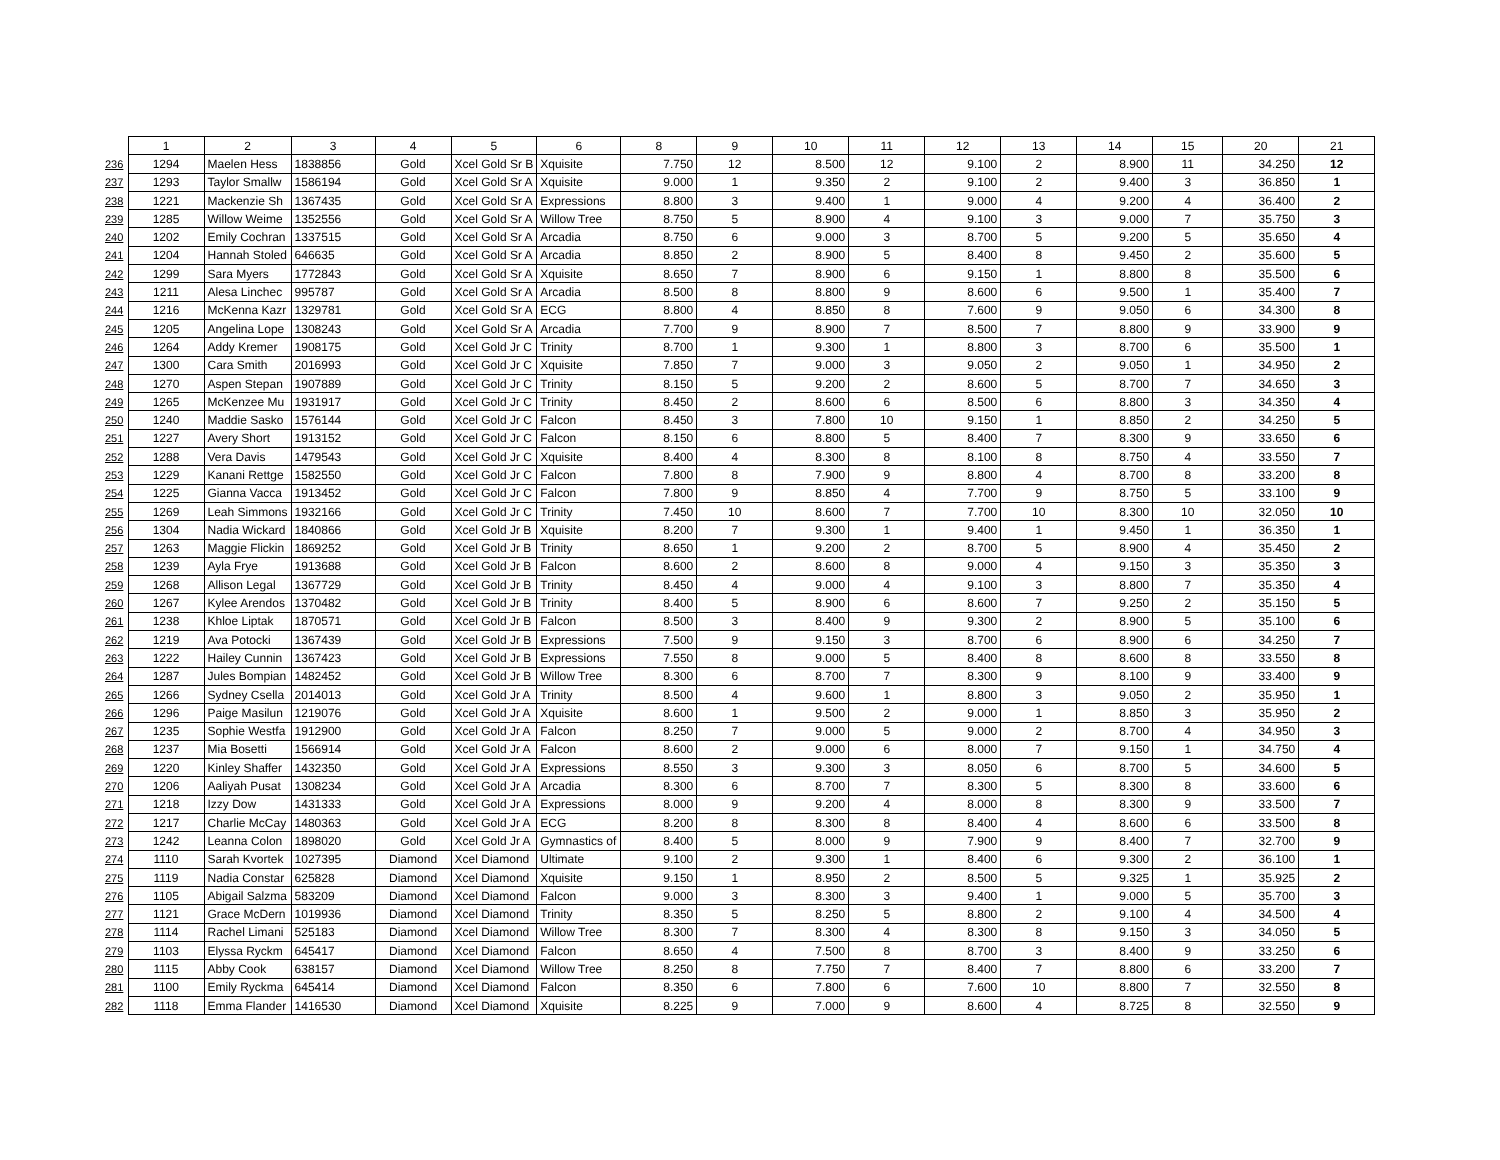| | 1 | 2 | 3 | 4 | 5 | 6 | 8 | 9 | 10 | 11 | 12 | 13 | 14 | 15 | 20 | 21 |
| --- | --- | --- | --- | --- | --- | --- | --- | --- | --- | --- | --- | --- | --- | --- | --- | --- |
| 236 | 1294 | Maelen Hess | 1838856 | Gold | Xcel Gold Sr B | Xquisite | 7.750 | 12 | 8.500 | 12 | 9.100 | 2 | 8.900 | 11 | 34.250 | 12 |
| 237 | 1293 | Taylor Smallw | 1586194 | Gold | Xcel Gold Sr A | Xquisite | 9.000 | 1 | 9.350 | 2 | 9.100 | 2 | 9.400 | 3 | 36.850 | 1 |
| 238 | 1221 | Mackenzie Sh | 1367435 | Gold | Xcel Gold Sr A | Expressions | 8.800 | 3 | 9.400 | 1 | 9.000 | 4 | 9.200 | 4 | 36.400 | 2 |
| 239 | 1285 | Willow Weime | 1352556 | Gold | Xcel Gold Sr A | Willow Tree | 8.750 | 5 | 8.900 | 4 | 9.100 | 3 | 9.000 | 7 | 35.750 | 3 |
| 240 | 1202 | Emily Cochran | 1337515 | Gold | Xcel Gold Sr A | Arcadia | 8.750 | 6 | 9.000 | 3 | 8.700 | 5 | 9.200 | 5 | 35.650 | 4 |
| 241 | 1204 | Hannah Stoled | 646635 | Gold | Xcel Gold Sr A | Arcadia | 8.850 | 2 | 8.900 | 5 | 8.400 | 8 | 9.450 | 2 | 35.600 | 5 |
| 242 | 1299 | Sara Myers | 1772843 | Gold | Xcel Gold Sr A | Xquisite | 8.650 | 7 | 8.900 | 6 | 9.150 | 1 | 8.800 | 8 | 35.500 | 6 |
| 243 | 1211 | Alesa Linchec | 995787 | Gold | Xcel Gold Sr A | Arcadia | 8.500 | 8 | 8.800 | 9 | 8.600 | 6 | 9.500 | 1 | 35.400 | 7 |
| 244 | 1216 | McKenna Kazr | 1329781 | Gold | Xcel Gold Sr A | ECG | 8.800 | 4 | 8.850 | 8 | 7.600 | 9 | 9.050 | 6 | 34.300 | 8 |
| 245 | 1205 | Angelina Lope | 1308243 | Gold | Xcel Gold Sr A | Arcadia | 7.700 | 9 | 8.900 | 7 | 8.500 | 7 | 8.800 | 9 | 33.900 | 9 |
| 246 | 1264 | Addy Kremer | 1908175 | Gold | Xcel Gold Jr C | Trinity | 8.700 | 1 | 9.300 | 1 | 8.800 | 3 | 8.700 | 6 | 35.500 | 1 |
| 247 | 1300 | Cara Smith | 2016993 | Gold | Xcel Gold Jr C | Xquisite | 7.850 | 7 | 9.000 | 3 | 9.050 | 2 | 9.050 | 1 | 34.950 | 2 |
| 248 | 1270 | Aspen Stepan | 1907889 | Gold | Xcel Gold Jr C | Trinity | 8.150 | 5 | 9.200 | 2 | 8.600 | 5 | 8.700 | 7 | 34.650 | 3 |
| 249 | 1265 | McKenzee Mu | 1931917 | Gold | Xcel Gold Jr C | Trinity | 8.450 | 2 | 8.600 | 6 | 8.500 | 6 | 8.800 | 3 | 34.350 | 4 |
| 250 | 1240 | Maddie Sasko | 1576144 | Gold | Xcel Gold Jr C | Falcon | 8.450 | 3 | 7.800 | 10 | 9.150 | 1 | 8.850 | 2 | 34.250 | 5 |
| 251 | 1227 | Avery Short | 1913152 | Gold | Xcel Gold Jr C | Falcon | 8.150 | 6 | 8.800 | 5 | 8.400 | 7 | 8.300 | 9 | 33.650 | 6 |
| 252 | 1288 | Vera Davis | 1479543 | Gold | Xcel Gold Jr C | Xquisite | 8.400 | 4 | 8.300 | 8 | 8.100 | 8 | 8.750 | 4 | 33.550 | 7 |
| 253 | 1229 | Kanani Rettge | 1582550 | Gold | Xcel Gold Jr C | Falcon | 7.800 | 8 | 7.900 | 9 | 8.800 | 4 | 8.700 | 8 | 33.200 | 8 |
| 254 | 1225 | Gianna Vacca | 1913452 | Gold | Xcel Gold Jr C | Falcon | 7.800 | 9 | 8.850 | 4 | 7.700 | 9 | 8.750 | 5 | 33.100 | 9 |
| 255 | 1269 | Leah Simmons | 1932166 | Gold | Xcel Gold Jr C | Trinity | 7.450 | 10 | 8.600 | 7 | 7.700 | 10 | 8.300 | 10 | 32.050 | 10 |
| 256 | 1304 | Nadia Wickard | 1840866 | Gold | Xcel Gold Jr B | Xquisite | 8.200 | 7 | 9.300 | 1 | 9.400 | 1 | 9.450 | 1 | 36.350 | 1 |
| 257 | 1263 | Maggie Flickin | 1869252 | Gold | Xcel Gold Jr B | Trinity | 8.650 | 1 | 9.200 | 2 | 8.700 | 5 | 8.900 | 4 | 35.450 | 2 |
| 258 | 1239 | Ayla Frye | 1913688 | Gold | Xcel Gold Jr B | Falcon | 8.600 | 2 | 8.600 | 8 | 9.000 | 4 | 9.150 | 3 | 35.350 | 3 |
| 259 | 1268 | Allison Legal | 1367729 | Gold | Xcel Gold Jr B | Trinity | 8.450 | 4 | 9.000 | 4 | 9.100 | 3 | 8.800 | 7 | 35.350 | 4 |
| 260 | 1267 | Kylee Arendos | 1370482 | Gold | Xcel Gold Jr B | Trinity | 8.400 | 5 | 8.900 | 6 | 8.600 | 7 | 9.250 | 2 | 35.150 | 5 |
| 261 | 1238 | Khloe Liptak | 1870571 | Gold | Xcel Gold Jr B | Falcon | 8.500 | 3 | 8.400 | 9 | 9.300 | 2 | 8.900 | 5 | 35.100 | 6 |
| 262 | 1219 | Ava Potocki | 1367439 | Gold | Xcel Gold Jr B | Expressions | 7.500 | 9 | 9.150 | 3 | 8.700 | 6 | 8.900 | 6 | 34.250 | 7 |
| 263 | 1222 | Hailey Cunnin | 1367423 | Gold | Xcel Gold Jr B | Expressions | 7.550 | 8 | 9.000 | 5 | 8.400 | 8 | 8.600 | 8 | 33.550 | 8 |
| 264 | 1287 | Jules Bompian | 1482452 | Gold | Xcel Gold Jr B | Willow Tree | 8.300 | 6 | 8.700 | 7 | 8.300 | 9 | 8.100 | 9 | 33.400 | 9 |
| 265 | 1266 | Sydney Csella | 2014013 | Gold | Xcel Gold Jr A | Trinity | 8.500 | 4 | 9.600 | 1 | 8.800 | 3 | 9.050 | 2 | 35.950 | 1 |
| 266 | 1296 | Paige Masilun | 1219076 | Gold | Xcel Gold Jr A | Xquisite | 8.600 | 1 | 9.500 | 2 | 9.000 | 1 | 8.850 | 3 | 35.950 | 2 |
| 267 | 1235 | Sophie Westfa | 1912900 | Gold | Xcel Gold Jr A | Falcon | 8.250 | 7 | 9.000 | 5 | 9.000 | 2 | 8.700 | 4 | 34.950 | 3 |
| 268 | 1237 | Mia Bosetti | 1566914 | Gold | Xcel Gold Jr A | Falcon | 8.600 | 2 | 9.000 | 6 | 8.000 | 7 | 9.150 | 1 | 34.750 | 4 |
| 269 | 1220 | Kinley Shaffer | 1432350 | Gold | Xcel Gold Jr A | Expressions | 8.550 | 3 | 9.300 | 3 | 8.050 | 6 | 8.700 | 5 | 34.600 | 5 |
| 270 | 1206 | Aaliyah Pusat | 1308234 | Gold | Xcel Gold Jr A | Arcadia | 8.300 | 6 | 8.700 | 7 | 8.300 | 5 | 8.300 | 8 | 33.600 | 6 |
| 271 | 1218 | Izzy Dow | 1431333 | Gold | Xcel Gold Jr A | Expressions | 8.000 | 9 | 9.200 | 4 | 8.000 | 8 | 8.300 | 9 | 33.500 | 7 |
| 272 | 1217 | Charlie McCay | 1480363 | Gold | Xcel Gold Jr A | ECG | 8.200 | 8 | 8.300 | 8 | 8.400 | 4 | 8.600 | 6 | 33.500 | 8 |
| 273 | 1242 | Leanna Colon | 1898020 | Gold | Xcel Gold Jr A | Gymnastics of | 8.400 | 5 | 8.000 | 9 | 7.900 | 9 | 8.400 | 7 | 32.700 | 9 |
| 274 | 1110 | Sarah Kvortek | 1027395 | Diamond | Xcel Diamond | Ultimate | 9.100 | 2 | 9.300 | 1 | 8.400 | 6 | 9.300 | 2 | 36.100 | 1 |
| 275 | 1119 | Nadia Constar | 625828 | Diamond | Xcel Diamond | Xquisite | 9.150 | 1 | 8.950 | 2 | 8.500 | 5 | 9.325 | 1 | 35.925 | 2 |
| 276 | 1105 | Abigail Salzma | 583209 | Diamond | Xcel Diamond | Falcon | 9.000 | 3 | 8.300 | 3 | 9.400 | 1 | 9.000 | 5 | 35.700 | 3 |
| 277 | 1121 | Grace McDern | 1019936 | Diamond | Xcel Diamond | Trinity | 8.350 | 5 | 8.250 | 5 | 8.800 | 2 | 9.100 | 4 | 34.500 | 4 |
| 278 | 1114 | Rachel Limani | 525183 | Diamond | Xcel Diamond | Willow Tree | 8.300 | 7 | 8.300 | 4 | 8.300 | 8 | 9.150 | 3 | 34.050 | 5 |
| 279 | 1103 | Elyssa Ryckm | 645417 | Diamond | Xcel Diamond | Falcon | 8.650 | 4 | 7.500 | 8 | 8.700 | 3 | 8.400 | 9 | 33.250 | 6 |
| 280 | 1115 | Abby Cook | 638157 | Diamond | Xcel Diamond | Willow Tree | 8.250 | 8 | 7.750 | 7 | 8.400 | 7 | 8.800 | 6 | 33.200 | 7 |
| 281 | 1100 | Emily Ryckma | 645414 | Diamond | Xcel Diamond | Falcon | 8.350 | 6 | 7.800 | 6 | 7.600 | 10 | 8.800 | 7 | 32.550 | 8 |
| 282 | 1118 | Emma Flander | 1416530 | Diamond | Xcel Diamond | Xquisite | 8.225 | 9 | 7.000 | 9 | 8.600 | 4 | 8.725 | 8 | 32.550 | 9 |